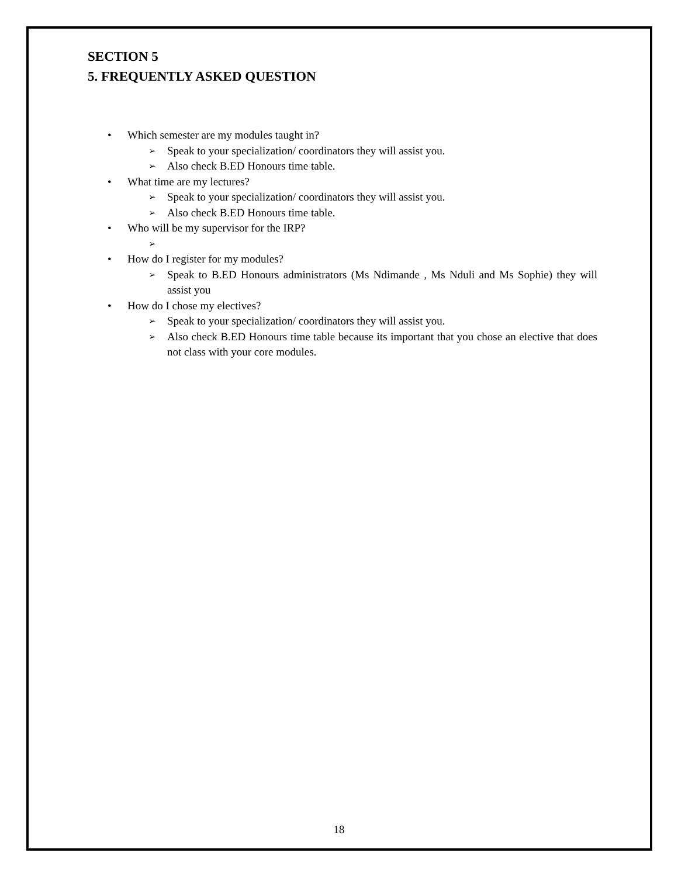SECTION 5
5. FREQUENTLY ASKED QUESTION
• Which semester are my modules taught in?
➢ Speak to your specialization/ coordinators they will assist you.
➢ Also check B.ED Honours time table.
• What time are my lectures?
➢ Speak to your specialization/ coordinators they will assist you.
➢ Also check B.ED Honours time table.
• Who will be my supervisor for the IRP?
➢
• How do I register for my modules?
➢ Speak to B.ED Honours administrators (Ms Ndimande , Ms Nduli and Ms Sophie) they will assist you
• How do I chose my electives?
➢ Speak to your specialization/ coordinators they will assist you.
➢ Also check B.ED Honours time table because its important that you chose an elective that does not class with your core modules.
18